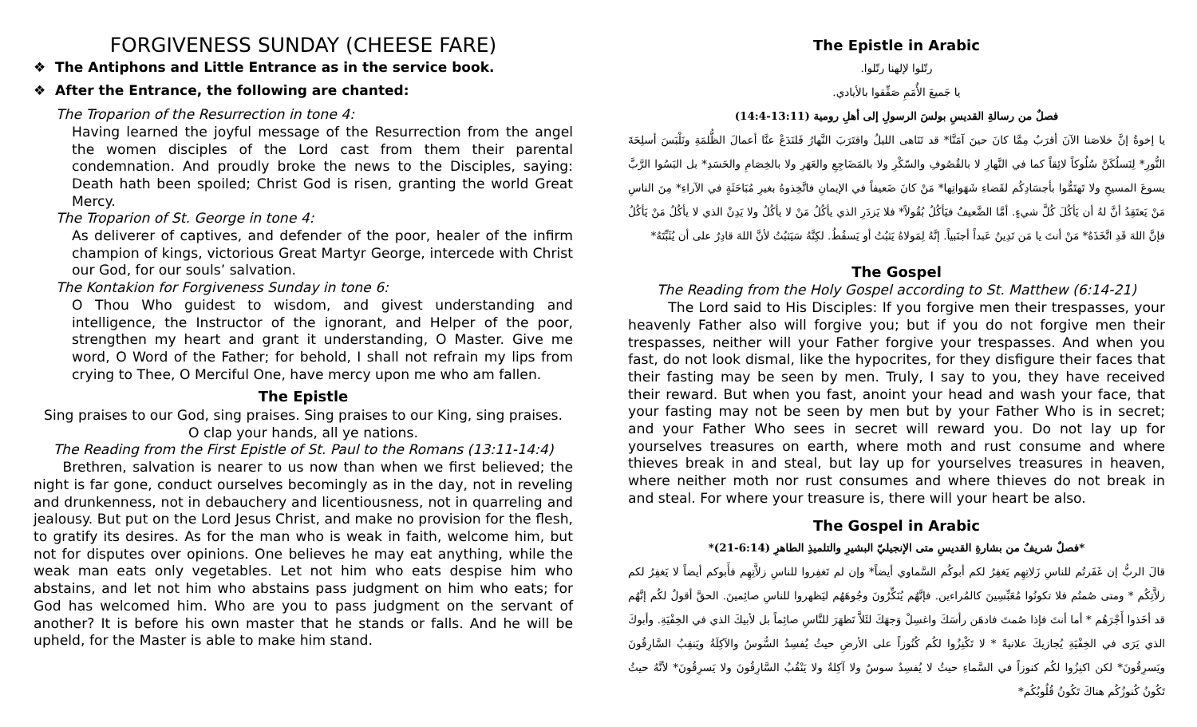FORGIVENESS SUNDAY (CHEESE FARE)
❖ The Antiphons and Little Entrance as in the service book.
❖ After the Entrance, the following are chanted:
The Troparion of the Resurrection in tone 4:
Having learned the joyful message of the Resurrection from the angel the women disciples of the Lord cast from them their parental condemnation. And proudly broke the news to the Disciples, saying: Death hath been spoiled; Christ God is risen, granting the world Great Mercy.
The Troparion of St. George in tone 4:
As deliverer of captives, and defender of the poor, healer of the infirm champion of kings, victorious Great Martyr George, intercede with Christ our God, for our souls’ salvation.
The Kontakion for Forgiveness Sunday in tone 6:
O Thou Who guidest to wisdom, and givest understanding and intelligence, the Instructor of the ignorant, and Helper of the poor, strengthen my heart and grant it understanding, O Master. Give me word, O Word of the Father; for behold, I shall not refrain my lips from crying to Thee, O Merciful One, have mercy upon me who am fallen.
The Epistle
Sing praises to our God, sing praises. Sing praises to our King, sing praises.
O clap your hands, all ye nations.
The Reading from the First Epistle of St. Paul to the Romans (13:11-14:4)
Brethren, salvation is nearer to us now than when we first believed; the night is far gone, conduct ourselves becomingly as in the day, not in reveling and drunkenness, not in debauchery and licentiousness, not in quarreling and jealousy. But put on the Lord Jesus Christ, and make no provision for the flesh, to gratify its desires. As for the man who is weak in faith, welcome him, but not for disputes over opinions. One believes he may eat anything, while the weak man eats only vegetables. Let not him who eats despise him who abstains, and let not him who abstains pass judgment on him who eats; for God has welcomed him. Who are you to pass judgment on the servant of another? It is before his own master that he stands or falls. And he will be upheld, for the Master is able to make him stand.
The Epistle in Arabic
رتّلوا لإلهنا رتّلوا.
يا جَميعَ الأُمَمِ صَفِّقوا بالأيادي.
فصلٌ من رسالةِ القديسِ بولسَ الرسولِ إلى أهلِ رومية (13:11-14:4)
يا إخوةُ إنَّ خلاصَنا الآنَ أقرَبُ مِمَّا كانَ حينَ آمَنَّا* قد تَنَاهى الليلُ واقتَرَبَ النَّهارُ فَلنَدَعْ عنَّا أعمالَ الظُّلمَةِ ونَلْبَسَ أسلِحَةَ النُّورِ* لِنَسلُكَنَّ سُلُوكاً لائِقاً كما في النَّهارِ لا بالقُصُوفِ والسّكْرِ ولا بالمَضَاجِعِ والعَهَرِ ولا بالخِصَامِ والحَسَدِ* بل البَسُوا الرَّبَّ يسوعَ المسيحِ ولا تَهتَمُّوا بأجسَادِكُم لقَضاءِ شَهَواتِها* مَنْ كانَ ضَعيفاً في الإيمانِ فاتَّخِذوهُ بغيرِ مُبَاحَثَةٍ في الآراءِ* مِنَ الناسِ مَنْ يَعتَقِدُ أنَّ لهُ أن يَأكُلَ كُلَّ شيءٍ. أمَّا الضَّعيفُ فيَأكُلُ بُقُولاً* فلا يَزدَرِ الذي يأكُلُ مَنْ لا يأكُلُ ولا يَدِنْ الذي لا يأكُلُ مَنْ يَأكُلُ فإنَّ اللهَ قَدِ اتَّخَذَهُ* مَنْ أنتَ يا مَن تَدِينُ عَبداً أجنَبياً. إنَّهُ لِمَولاهُ يَثبُتُ أو يَسقُطُ. لكِنَّهُ سَيَثبُتُ لأنَّ اللهَ قادِرٌ على أن يُثَبِّتَهُ*
The Gospel
The Reading from the Holy Gospel according to St. Matthew (6:14-21)
The Lord said to His Disciples: If you forgive men their trespasses, your heavenly Father also will forgive you; but if you do not forgive men their trespasses, neither will your Father forgive your trespasses. And when you fast, do not look dismal, like the hypocrites, for they disfigure their faces that their fasting may be seen by men. Truly, I say to you, they have received their reward. But when you fast, anoint your head and wash your face, that your fasting may not be seen by men but by your Father Who is in secret; and your Father Who sees in secret will reward you. Do not lay up for yourselves treasures on earth, where moth and rust consume and where thieves break in and steal, but lay up for yourselves treasures in heaven, where neither moth nor rust consumes and where thieves do not break in and steal. For where your treasure is, there will your heart be also.
The Gospel in Arabic
*فصلٌ شريفٌ من بشارةِ القديسِ متى الإنجيليّ البشيرِ والتلميذِ الطاهرِ (6:14-21)*
قالَ الربُّ إن غَفَرتُم للناسِ زَلاتِهِم يَغفِرُ لكم أبوكُم السَّماوي أيضاً* وإن لم تَغفِروا للناسِ زلاَّتِهِم فأَبوكم أيضاً لا يَغفِرُ لكم زلاَّتِكُم * ومتى صُمتُم فلا تكونُوا مُعَبِّسِينَ كالمُراءين. فإنَّهُم يُنَكِّرُونَ وجُوهَهُم ليَظهروا للناسِ صائِمينَ. الحقَّ أقولُ لكُم إنَّهُم قد أخَذوا أَجْرَهُم * أما أنتَ فإذا صُمتَ فادهَن رأسَكَ واغسِلْ وَجهَكَ لئَلاَّ تَظهَرَ للنَّاسِ صائِماً بل لأبيكَ الذي في الخِفْيَةِ. وأبوكَ الذي يَرَى في الخِفْيَةِ يُجازيكَ علانيةً * لا تَكْنِزُوا لكُم كُنُوزاً على الأرضِ حيثُ يُفسِدُ السُّوسُ والآكِلَةُ ويَنقِبُ السَّارِقُونَ ويَسرِقُونَ* لكن اكنِزُوا لكُم كنوزاً في السَّماءِ حيثُ لا يُفسِدُ سوسٌ ولا آكِلةٌ ولا يَنْقُبُ السَّارِقُونَ ولا يَسرِقُونَ* لأنَّهُ حيثُ تَكُونُ كُنوزُكُم هناكَ تَكُونُ قُلُوبُكُم*